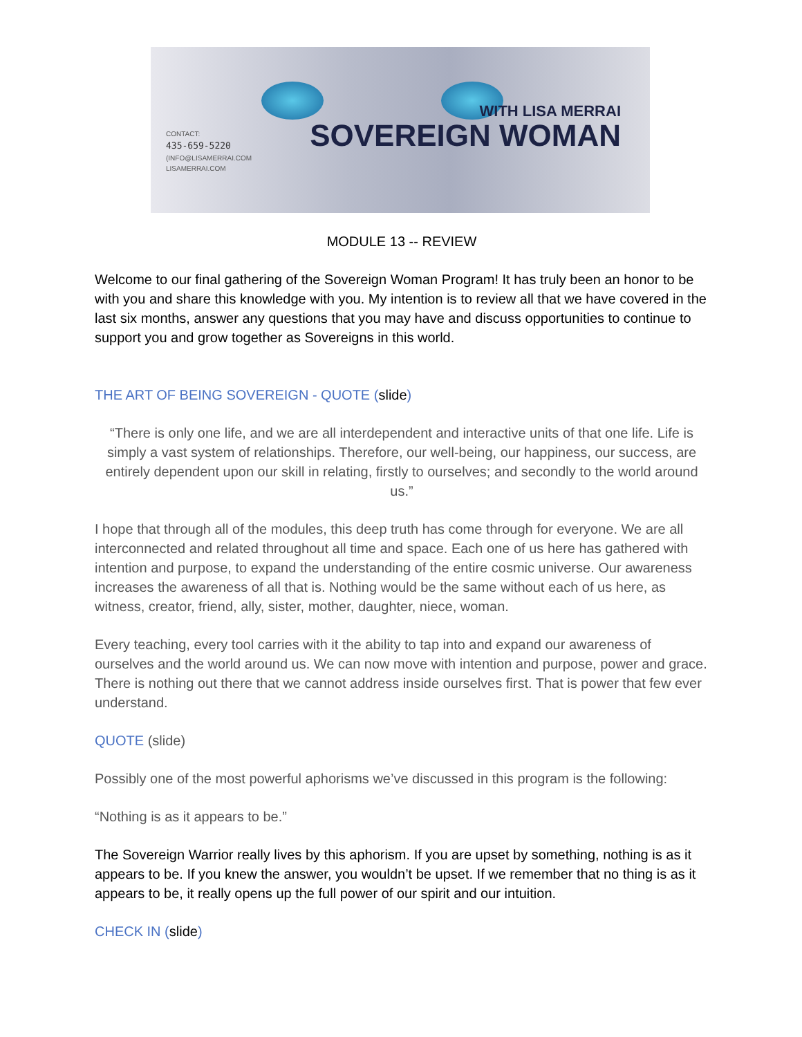CONTACT:
435-659-5220
(INFO@LISAMERRAI.COM
LISAMERRAI.COM
WITH LISA MERRAI
SOVEREIGN WOMAN
MODULE 13 -- REVIEW
Welcome to our final gathering of the Sovereign Woman Program! It has truly been an honor to be with you and share this knowledge with you. My intention is to review all that we have covered in the last six months, answer any questions that you may have and discuss opportunities to continue to support you and grow together as Sovereigns in this world.
THE ART OF BEING SOVEREIGN - QUOTE (slide)
“There is only one life, and we are all interdependent and interactive units of that one life. Life is simply a vast system of relationships. Therefore, our well-being, our happiness, our success, are entirely dependent upon our skill in relating, firstly to ourselves; and secondly to the world around us.”
I hope that through all of the modules, this deep truth has come through for everyone. We are all interconnected and related throughout all time and space. Each one of us here has gathered with intention and purpose, to expand the understanding of the entire cosmic universe. Our awareness increases the awareness of all that is. Nothing would be the same without each of us here, as witness, creator, friend, ally, sister, mother, daughter, niece, woman.
Every teaching, every tool carries with it the ability to tap into and expand our awareness of ourselves and the world around us. We can now move with intention and purpose, power and grace. There is nothing out there that we cannot address inside ourselves first. That is power that few ever understand.
QUOTE (slide)
Possibly one of the most powerful aphorisms we’ve discussed in this program is the following:
“Nothing is as it appears to be.”
The Sovereign Warrior really lives by this aphorism. If you are upset by something, nothing is as it appears to be. If you knew the answer, you wouldn’t be upset. If we remember that no thing is as it appears to be, it really opens up the full power of our spirit and our intuition.
CHECK IN (slide)